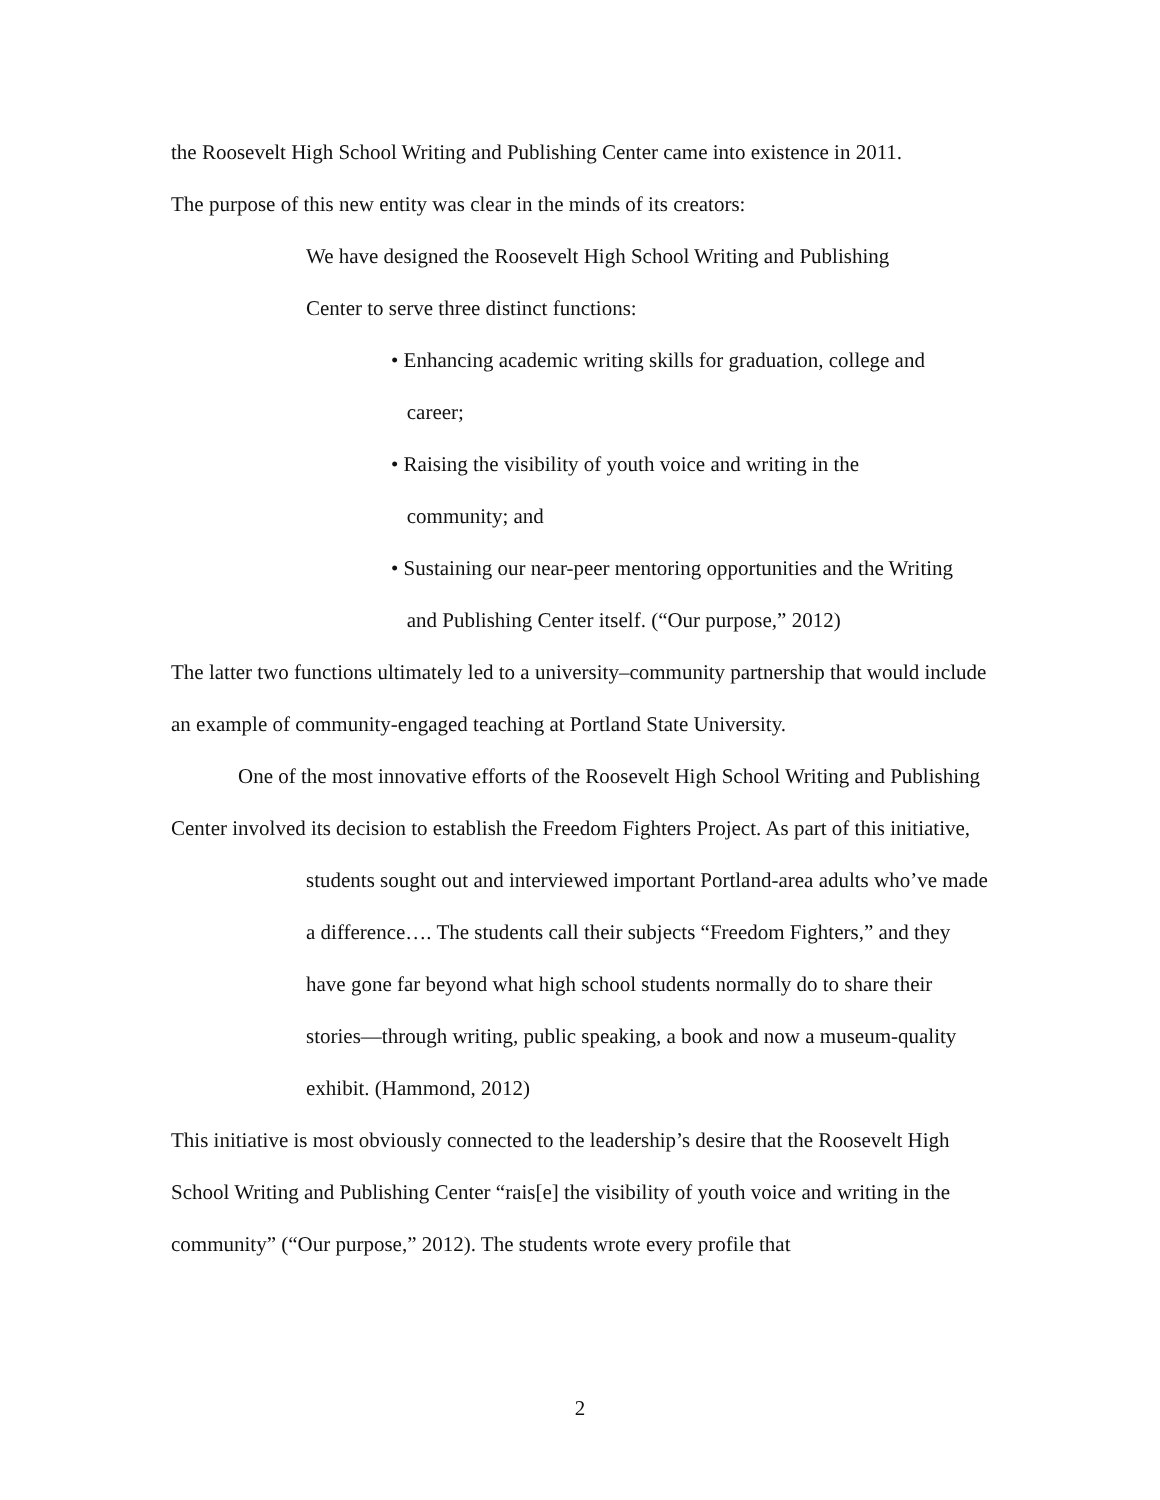the Roosevelt High School Writing and Publishing Center came into existence in 2011.
The purpose of this new entity was clear in the minds of its creators:
We have designed the Roosevelt High School Writing and Publishing
Center to serve three distinct functions:
• Enhancing academic writing skills for graduation, college and
career;
• Raising the visibility of youth voice and writing in the
community; and
• Sustaining our near-peer mentoring opportunities and the Writing
and Publishing Center itself. (“Our purpose,” 2012)
The latter two functions ultimately led to a university–community partnership that would include an example of community-engaged teaching at Portland State University.
One of the most innovative efforts of the Roosevelt High School Writing and Publishing Center involved its decision to establish the Freedom Fighters Project. As part of this initiative,
students sought out and interviewed important Portland-area adults who’ve made a difference…. The students call their subjects “Freedom Fighters,” and they have gone far beyond what high school students normally do to share their stories—through writing, public speaking, a book and now a museum-quality exhibit. (Hammond, 2012)
This initiative is most obviously connected to the leadership’s desire that the Roosevelt High School Writing and Publishing Center “rais[e] the visibility of youth voice and writing in the community” (“Our purpose,” 2012). The students wrote every profile that
2